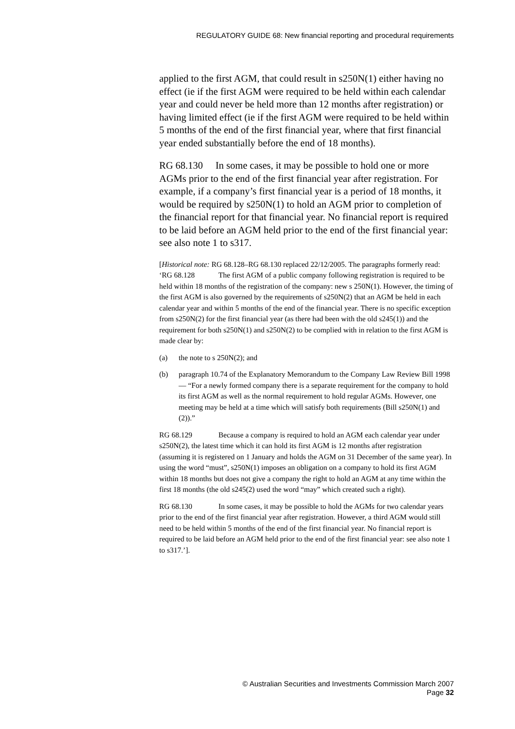REGULATORY GUIDE 68: New financial reporting and procedural requirements
applied to the first AGM, that could result in s250N(1) either having no effect (ie if the first AGM were required to be held within each calendar year and could never be held more than 12 months after registration) or having limited effect (ie if the first AGM were required to be held within 5 months of the end of the first financial year, where that first financial year ended substantially before the end of 18 months).
RG 68.130 In some cases, it may be possible to hold one or more AGMs prior to the end of the first financial year after registration. For example, if a company’s first financial year is a period of 18 months, it would be required by s250N(1) to hold an AGM prior to completion of the financial report for that financial year. No financial report is required to be laid before an AGM held prior to the end of the first financial year: see also note 1 to s317.
[Historical note: RG 68.128–RG 68.130 replaced 22/12/2005. The paragraphs formerly read:
‘RG 68.128 The first AGM of a public company following registration is required to be held within 18 months of the registration of the company: new s 250N(1). However, the timing of the first AGM is also governed by the requirements of s250N(2) that an AGM be held in each calendar year and within 5 months of the end of the financial year. There is no specific exception from s250N(2) for the first financial year (as there had been with the old s245(1)) and the requirement for both s250N(1) and s250N(2) to be complied with in relation to the first AGM is made clear by:
(a) the note to s 250N(2); and
(b) paragraph 10.74 of the Explanatory Memorandum to the Company Law Review Bill 1998 — “For a newly formed company there is a separate requirement for the company to hold its first AGM as well as the normal requirement to hold regular AGMs. However, one meeting may be held at a time which will satisfy both requirements (Bill s250N(1) and (2)).”
RG 68.129 Because a company is required to hold an AGM each calendar year under s250N(2), the latest time which it can hold its first AGM is 12 months after registration (assuming it is registered on 1 January and holds the AGM on 31 December of the same year). In using the word “must”, s250N(1) imposes an obligation on a company to hold its first AGM within 18 months but does not give a company the right to hold an AGM at any time within the first 18 months (the old s245(2) used the word “may” which created such a right).
RG 68.130 In some cases, it may be possible to hold the AGMs for two calendar years prior to the end of the first financial year after registration. However, a third AGM would still need to be held within 5 months of the end of the first financial year. No financial report is required to be laid before an AGM held prior to the end of the first financial year: see also note 1 to s317.’].
© Australian Securities and Investments Commission March 2007
Page 32